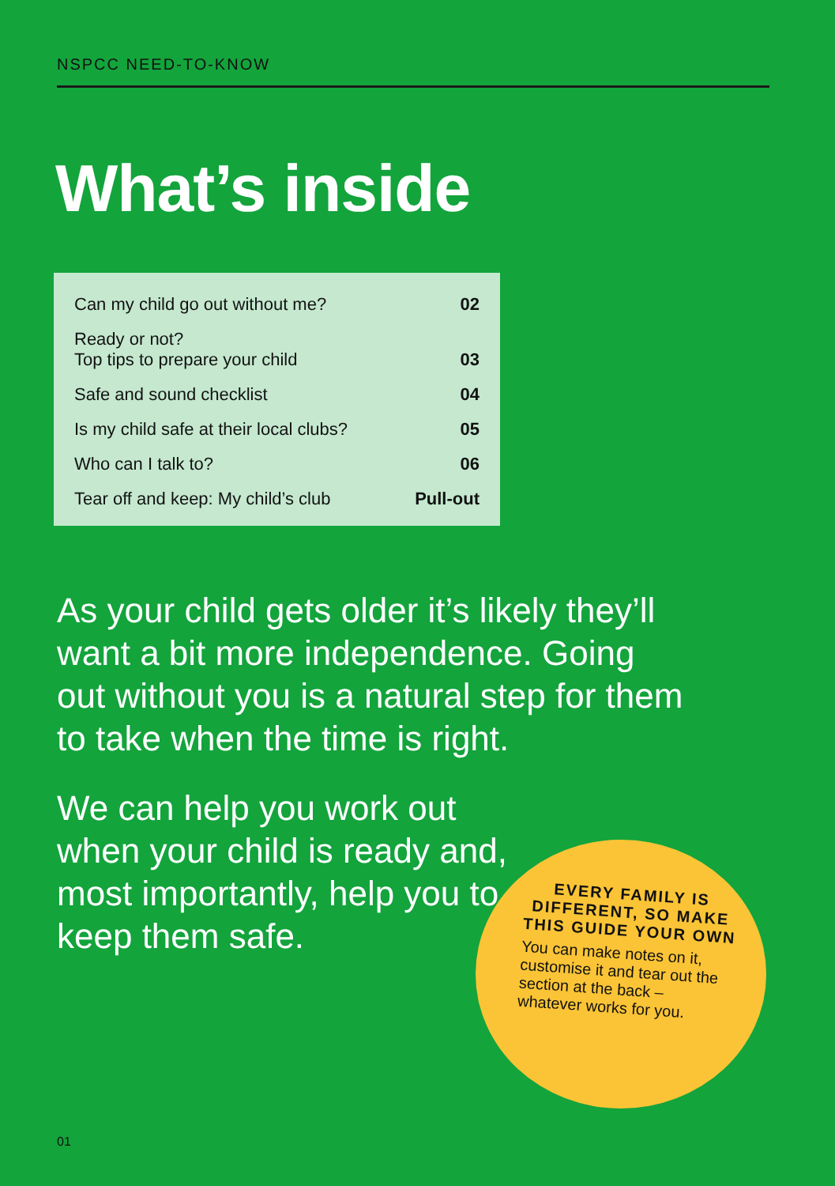NSPCC NEED-TO-KNOW
What’s inside
| Can my child go out without me? | 02 |
| Ready or not? Top tips to prepare your child | 03 |
| Safe and sound checklist | 04 |
| Is my child safe at their local clubs? | 05 |
| Who can I talk to? | 06 |
| Tear off and keep: My child’s club | Pull-out |
As your child gets older it’s likely they’ll want a bit more independence. Going out without you is a natural step for them to take when the time is right.
We can help you work out when your child is ready and, most importantly, help you to keep them safe.
EVERY FAMILY IS DIFFERENT, SO MAKE THIS GUIDE YOUR OWN
You can make notes on it, customise it and tear out the section at the back – whatever works for you.
01